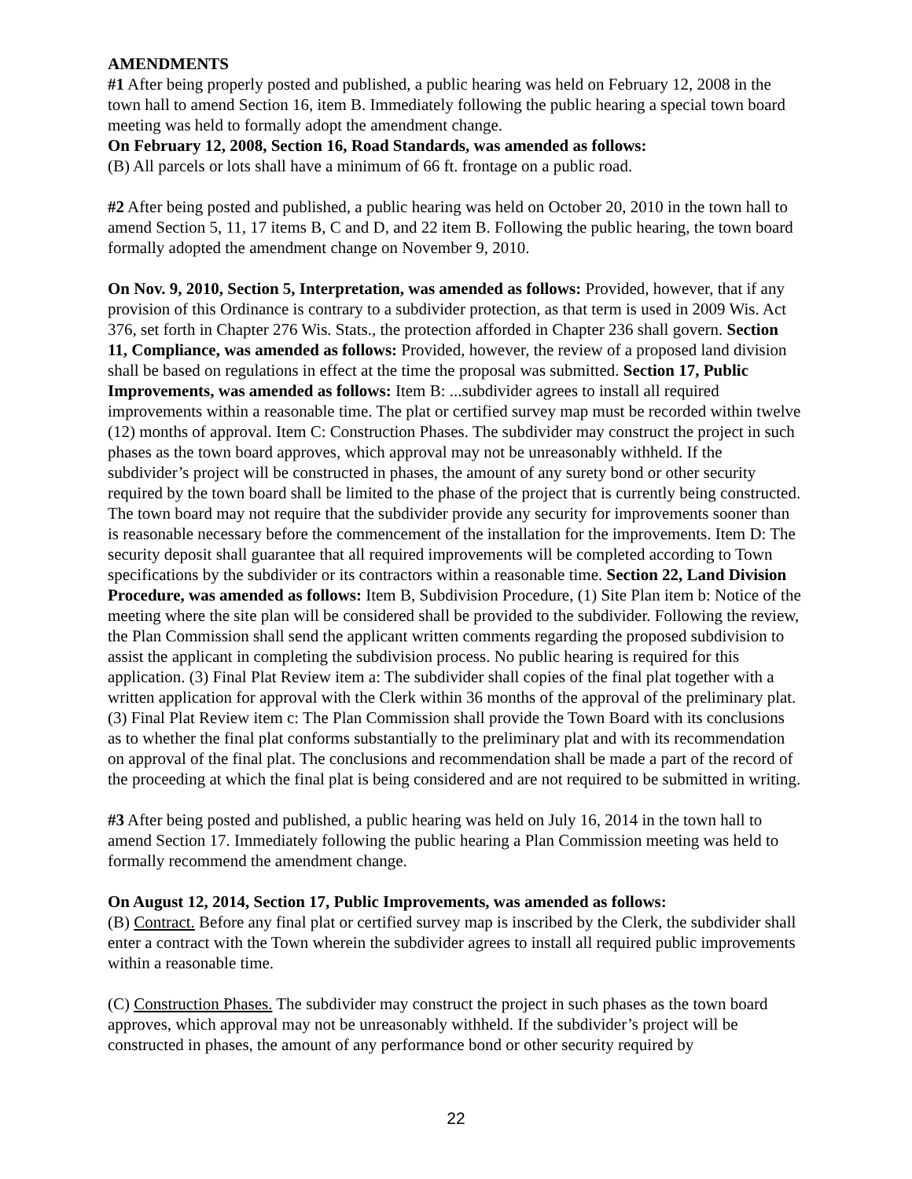AMENDMENTS
#1 After being properly posted and published, a public hearing was held on February 12, 2008 in the town hall to amend Section 16, item B. Immediately following the public hearing a special town board meeting was held to formally adopt the amendment change.
On February 12, 2008, Section 16, Road Standards, was amended as follows:
(B) All parcels or lots shall have a minimum of 66 ft. frontage on a public road.
#2 After being posted and published, a public hearing was held on October 20, 2010 in the town hall to amend Section 5, 11, 17 items B, C and D, and 22 item B. Following the public hearing, the town board formally adopted the amendment change on November 9, 2010.
On Nov. 9, 2010, Section 5, Interpretation, was amended as follows: Provided, however, that if any provision of this Ordinance is contrary to a subdivider protection, as that term is used in 2009 Wis. Act 376, set forth in Chapter 276 Wis. Stats., the protection afforded in Chapter 236 shall govern. Section 11, Compliance, was amended as follows: Provided, however, the review of a proposed land division shall be based on regulations in effect at the time the proposal was submitted. Section 17, Public Improvements, was amended as follows: Item B: ...subdivider agrees to install all required improvements within a reasonable time. The plat or certified survey map must be recorded within twelve (12) months of approval. Item C: Construction Phases. The subdivider may construct the project in such phases as the town board approves, which approval may not be unreasonably withheld. If the subdivider’s project will be constructed in phases, the amount of any surety bond or other security required by the town board shall be limited to the phase of the project that is currently being constructed. The town board may not require that the subdivider provide any security for improvements sooner than is reasonable necessary before the commencement of the installation for the improvements. Item D: The security deposit shall guarantee that all required improvements will be completed according to Town specifications by the subdivider or its contractors within a reasonable time. Section 22, Land Division Procedure, was amended as follows: Item B, Subdivision Procedure, (1) Site Plan item b: Notice of the meeting where the site plan will be considered shall be provided to the subdivider. Following the review, the Plan Commission shall send the applicant written comments regarding the proposed subdivision to assist the applicant in completing the subdivision process. No public hearing is required for this application. (3) Final Plat Review item a: The subdivider shall copies of the final plat together with a written application for approval with the Clerk within 36 months of the approval of the preliminary plat. (3) Final Plat Review item c: The Plan Commission shall provide the Town Board with its conclusions as to whether the final plat conforms substantially to the preliminary plat and with its recommendation on approval of the final plat. The conclusions and recommendation shall be made a part of the record of the proceeding at which the final plat is being considered and are not required to be submitted in writing.
#3 After being posted and published, a public hearing was held on July 16, 2014 in the town hall to amend Section 17. Immediately following the public hearing a Plan Commission meeting was held to formally recommend the amendment change.
On August 12, 2014, Section 17, Public Improvements, was amended as follows:
(B) Contract. Before any final plat or certified survey map is inscribed by the Clerk, the subdivider shall enter a contract with the Town wherein the subdivider agrees to install all required public improvements within a reasonable time.
(C) Construction Phases. The subdivider may construct the project in such phases as the town board approves, which approval may not be unreasonably withheld. If the subdivider’s project will be constructed in phases, the amount of any performance bond or other security required by
22